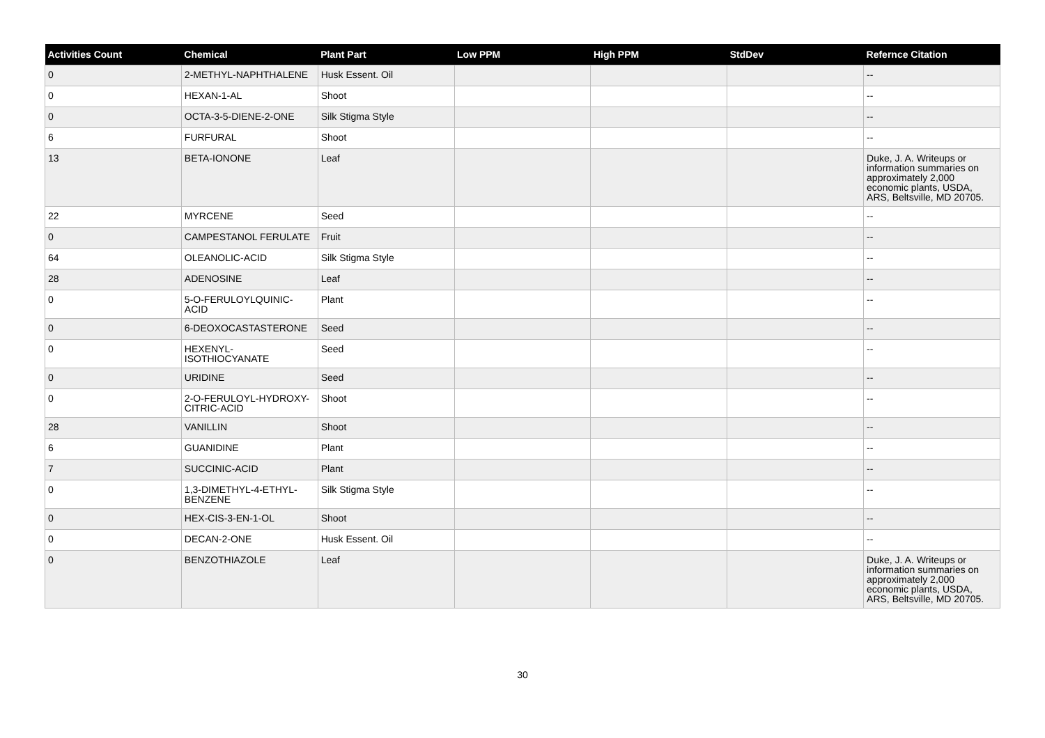| Activities Count | Chemical | Plant Part | Low PPM | High PPM | StdDev | Refernce Citation |
| --- | --- | --- | --- | --- | --- | --- |
| 0 | 2-METHYL-NAPHTHALENE | Husk Essent. Oil | | | | -- |
| 0 | HEXAN-1-AL | Shoot | | | | -- |
| 0 | OCTA-3-5-DIENE-2-ONE | Silk Stigma Style | | | | -- |
| 6 | FURFURAL | Shoot | | | | -- |
| 13 | BETA-IONONE | Leaf | | | | Duke, J. A. Writeups or information summaries on approximately 2,000 economic plants, USDA, ARS, Beltsville, MD 20705. |
| 22 | MYRCENE | Seed | | | | -- |
| 0 | CAMPESTANOL FERULATE | Fruit | | | | -- |
| 64 | OLEANOLIC-ACID | Silk Stigma Style | | | | -- |
| 28 | ADENOSINE | Leaf | | | | -- |
| 0 | 5-O-FERULOYLQUINIC-ACID | Plant | | | | -- |
| 0 | 6-DEOXOCASTASTERONE | Seed | | | | -- |
| 0 | HEXENYL-ISOTHIOCYANATE | Seed | | | | -- |
| 0 | URIDINE | Seed | | | | -- |
| 0 | 2-O-FERULOYL-HYDROXY-CITRIC-ACID | Shoot | | | | -- |
| 28 | VANILLIN | Shoot | | | | -- |
| 6 | GUANIDINE | Plant | | | | -- |
| 7 | SUCCINIC-ACID | Plant | | | | -- |
| 0 | 1,3-DIMETHYL-4-ETHYL-BENZENE | Silk Stigma Style | | | | -- |
| 0 | HEX-CIS-3-EN-1-OL | Shoot | | | | -- |
| 0 | DECAN-2-ONE | Husk Essent. Oil | | | | -- |
| 0 | BENZOTHIAZOLE | Leaf | | | | Duke, J. A. Writeups or information summaries on approximately 2,000 economic plants, USDA, ARS, Beltsville, MD 20705. |
30